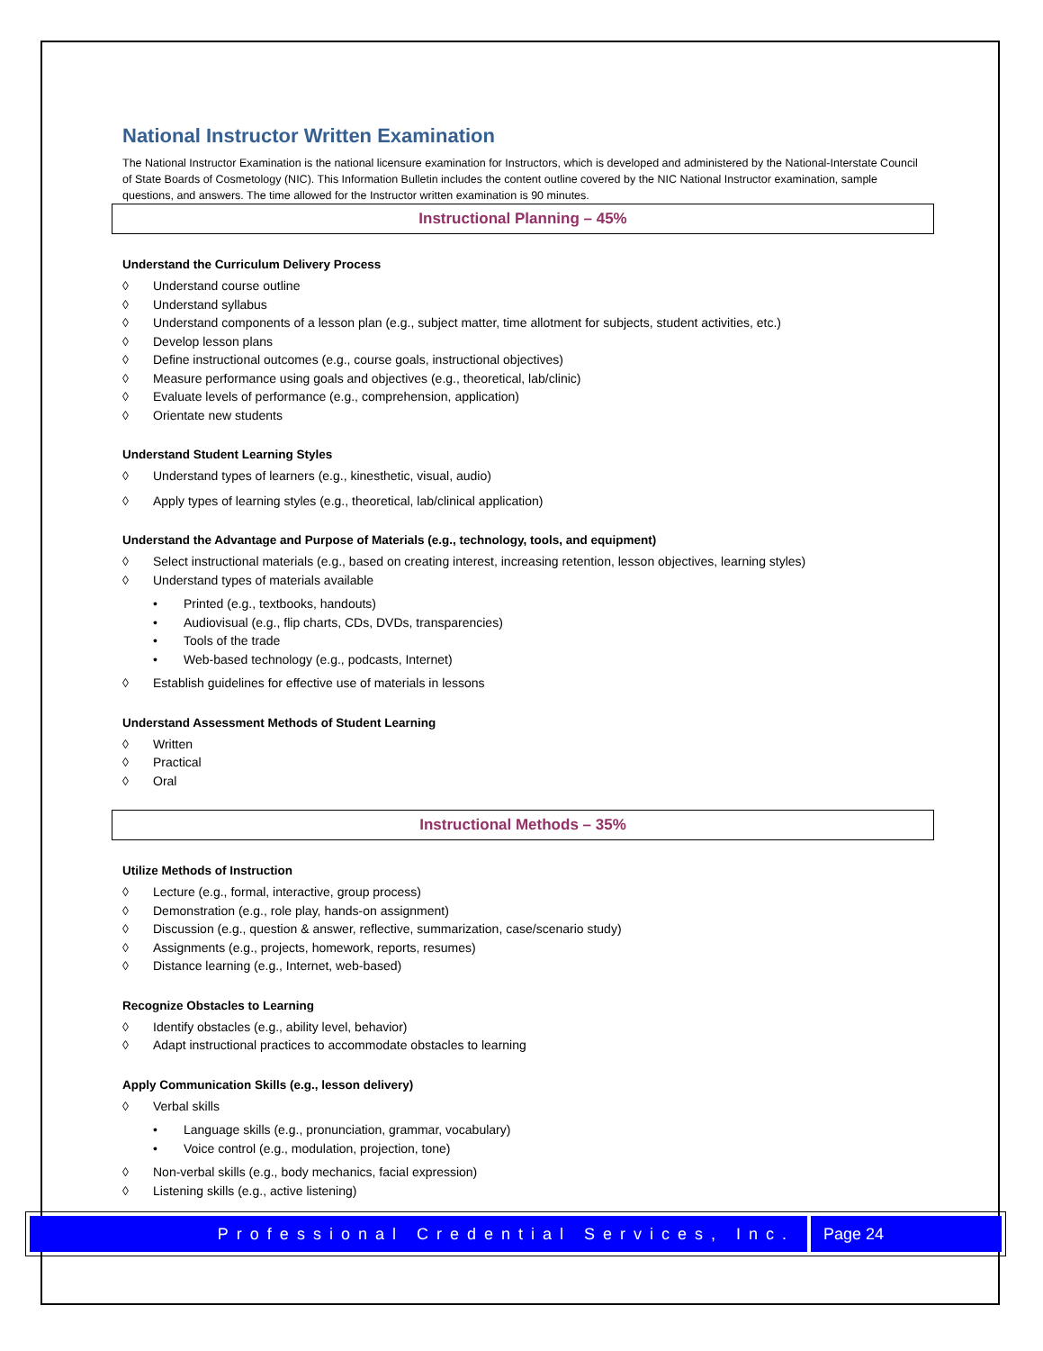National Instructor Written Examination
The National Instructor Examination is the national licensure examination for Instructors, which is developed and administered by the National-Interstate Council of State Boards of Cosmetology (NIC). This Information Bulletin includes the content outline covered by the NIC National Instructor examination, sample questions, and answers. The time allowed for the Instructor written examination is 90 minutes.
Instructional Planning – 45%
Understand the Curriculum Delivery Process
◊ Understand course outline
◊ Understand syllabus
◊ Understand components of a lesson plan (e.g., subject matter, time allotment for subjects, student activities, etc.)
◊ Develop lesson plans
◊ Define instructional outcomes (e.g., course goals, instructional objectives)
◊ Measure performance using goals and objectives (e.g., theoretical, lab/clinic)
◊ Evaluate levels of performance (e.g., comprehension, application)
◊ Orientate new students
Understand Student Learning Styles
◊ Understand types of learners (e.g., kinesthetic, visual, audio)
◊ Apply types of learning styles (e.g., theoretical, lab/clinical application)
Understand the Advantage and Purpose of Materials (e.g., technology, tools, and equipment)
◊ Select instructional materials (e.g., based on creating interest, increasing retention, lesson objectives, learning styles)
◊ Understand types of materials available
• Printed (e.g., textbooks, handouts)
• Audiovisual (e.g., flip charts, CDs, DVDs, transparencies)
• Tools of the trade
• Web-based technology (e.g., podcasts, Internet)
◊ Establish guidelines for effective use of materials in lessons
Understand Assessment Methods of Student Learning
◊ Written
◊ Practical
◊ Oral
Instructional Methods – 35%
Utilize Methods of Instruction
◊ Lecture (e.g., formal, interactive, group process)
◊ Demonstration (e.g., role play, hands-on assignment)
◊ Discussion (e.g., question & answer, reflective, summarization, case/scenario study)
◊ Assignments (e.g., projects, homework, reports, resumes)
◊ Distance learning (e.g., Internet, web-based)
Recognize Obstacles to Learning
◊ Identify obstacles (e.g., ability level, behavior)
◊ Adapt instructional practices to accommodate obstacles to learning
Apply Communication Skills (e.g., lesson delivery)
◊ Verbal skills
• Language skills (e.g., pronunciation, grammar, vocabulary)
• Voice control (e.g., modulation, projection, tone)
◊ Non-verbal skills (e.g., body mechanics, facial expression)
◊ Listening skills (e.g., active listening)
Professional Credential Services, Inc.
Page 24